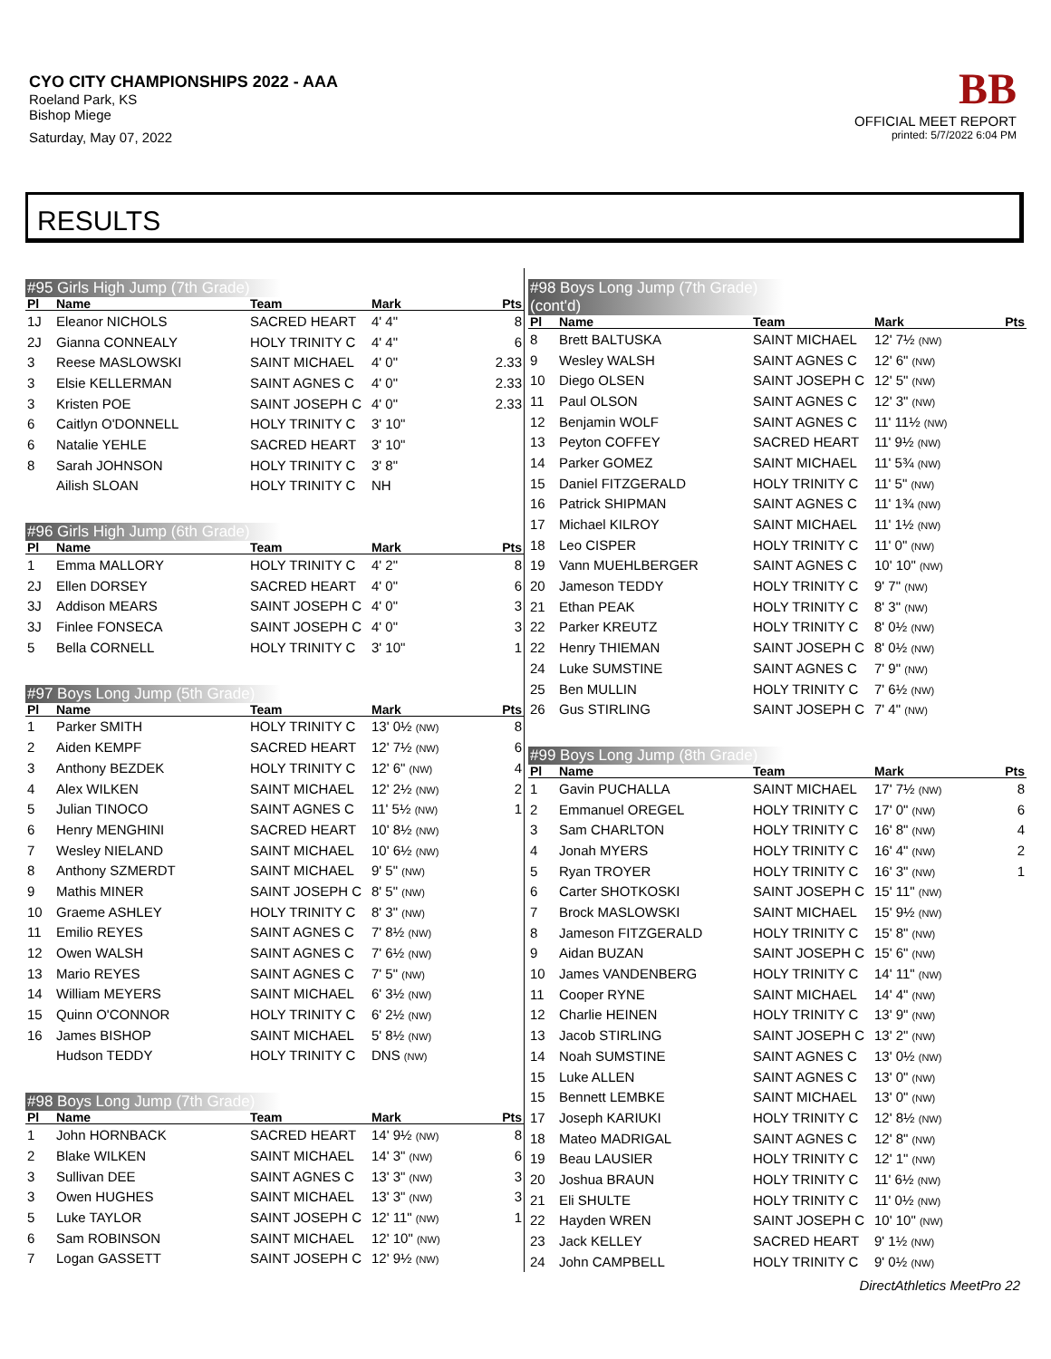CYO CITY CHAMPIONSHIPS 2022 - AAA
Roeland Park, KS
Bishop Miege
Saturday, May 07, 2022
BB
OFFICIAL MEET REPORT
printed: 5/7/2022 6:04 PM
RESULTS
#95 Girls High Jump (7th Grade)
| Pl | Name | Team | Mark | Pts |
| --- | --- | --- | --- | --- |
| 1J | Eleanor NICHOLS | SACRED HEART | 4' 4" | 8 |
| 2J | Gianna CONNEALY | HOLY TRINITY C | 4' 4" | 6 |
| 3 | Reese MASLOWSKI | SAINT MICHAEL | 4' 0" | 2.33 |
| 3 | Elsie KELLERMAN | SAINT AGNES C | 4' 0" | 2.33 |
| 3 | Kristen POE | SAINT JOSEPH C | 4' 0" | 2.33 |
| 6 | Caitlyn O'DONNELL | HOLY TRINITY C | 3' 10" | |
| 6 | Natalie YEHLE | SACRED HEART | 3' 10" | |
| 8 | Sarah JOHNSON | HOLY TRINITY C | 3' 8" | |
| | Ailish SLOAN | HOLY TRINITY C | NH | |
#96 Girls High Jump (6th Grade)
| Pl | Name | Team | Mark | Pts |
| --- | --- | --- | --- | --- |
| 1 | Emma MALLORY | HOLY TRINITY C | 4' 2" | 8 |
| 2J | Ellen DORSEY | SACRED HEART | 4' 0" | 6 |
| 3J | Addison MEARS | SAINT JOSEPH C | 4' 0" | 3 |
| 3J | Finlee FONSECA | SAINT JOSEPH C | 4' 0" | 3 |
| 5 | Bella CORNELL | HOLY TRINITY C | 3' 10" | 1 |
#97 Boys Long Jump (5th Grade)
| Pl | Name | Team | Mark | Pts |
| --- | --- | --- | --- | --- |
| 1 | Parker SMITH | HOLY TRINITY C | 13' 0½ (NW) | 8 |
| 2 | Aiden KEMPF | SACRED HEART | 12' 7½ (NW) | 6 |
| 3 | Anthony BEZDEK | HOLY TRINITY C | 12' 6" (NW) | 4 |
| 4 | Alex WILKEN | SAINT MICHAEL | 12' 2½ (NW) | 2 |
| 5 | Julian TINOCO | SAINT AGNES C | 11' 5½ (NW) | 1 |
| 6 | Henry MENGHINI | SACRED HEART | 10' 8½ (NW) | |
| 7 | Wesley NIELAND | SAINT MICHAEL | 10' 6½ (NW) | |
| 8 | Anthony SZMERDT | SAINT MICHAEL | 9' 5" (NW) | |
| 9 | Mathis MINER | SAINT JOSEPH C | 8' 5" (NW) | |
| 10 | Graeme ASHLEY | HOLY TRINITY C | 8' 3" (NW) | |
| 11 | Emilio REYES | SAINT AGNES C | 7' 8½ (NW) | |
| 12 | Owen WALSH | SAINT AGNES C | 7' 6½ (NW) | |
| 13 | Mario REYES | SAINT AGNES C | 7' 5" (NW) | |
| 14 | William MEYERS | SAINT MICHAEL | 6' 3½ (NW) | |
| 15 | Quinn O'CONNOR | HOLY TRINITY C | 6' 2½ (NW) | |
| 16 | James BISHOP | SAINT MICHAEL | 5' 8½ (NW) | |
| | Hudson TEDDY | HOLY TRINITY C | DNS (NW) | |
#98 Boys Long Jump (7th Grade)
| Pl | Name | Team | Mark | Pts |
| --- | --- | --- | --- | --- |
| 1 | John HORNBACK | SACRED HEART | 14' 9½ (NW) | 8 |
| 2 | Blake WILKEN | SAINT MICHAEL | 14' 3" (NW) | 6 |
| 3 | Sullivan DEE | SAINT AGNES C | 13' 3" (NW) | 3 |
| 3 | Owen HUGHES | SAINT MICHAEL | 13' 3" (NW) | 3 |
| 5 | Luke TAYLOR | SAINT JOSEPH C | 12' 11" (NW) | 1 |
| 6 | Sam ROBINSON | SAINT MICHAEL | 12' 10" (NW) | |
| 7 | Logan GASSETT | SAINT JOSEPH C | 12' 9½ (NW) | |
#98 Boys Long Jump (7th Grade) (cont'd)
| Pl | Name | Team | Mark | Pts |
| --- | --- | --- | --- | --- |
| 8 | Brett BALTUSKA | SAINT MICHAEL | 12' 7½ (NW) | |
| 9 | Wesley WALSH | SAINT AGNES C | 12' 6" (NW) | |
| 10 | Diego OLSEN | SAINT JOSEPH C | 12' 5" (NW) | |
| 11 | Paul OLSON | SAINT AGNES C | 12' 3" (NW) | |
| 12 | Benjamin WOLF | SAINT AGNES C | 11' 11½ (NW) | |
| 13 | Peyton COFFEY | SACRED HEART | 11' 9½ (NW) | |
| 14 | Parker GOMEZ | SAINT MICHAEL | 11' 5¾ (NW) | |
| 15 | Daniel FITZGERALD | HOLY TRINITY C | 11' 5" (NW) | |
| 16 | Patrick SHIPMAN | SAINT AGNES C | 11' 1¾ (NW) | |
| 17 | Michael KILROY | SAINT MICHAEL | 11' 1½ (NW) | |
| 18 | Leo CISPER | HOLY TRINITY C | 11' 0" (NW) | |
| 19 | Vann MUEHLBERGER | SAINT AGNES C | 10' 10" (NW) | |
| 20 | Jameson TEDDY | HOLY TRINITY C | 9' 7" (NW) | |
| 21 | Ethan PEAK | HOLY TRINITY C | 8' 3" (NW) | |
| 22 | Parker KREUTZ | HOLY TRINITY C | 8' 0½ (NW) | |
| 22 | Henry THIEMAN | SAINT JOSEPH C | 8' 0½ (NW) | |
| 24 | Luke SUMSTINE | SAINT AGNES C | 7' 9" (NW) | |
| 25 | Ben MULLIN | HOLY TRINITY C | 7' 6½ (NW) | |
| 26 | Gus STIRLING | SAINT JOSEPH C | 7' 4" (NW) | |
#99 Boys Long Jump (8th Grade)
| Pl | Name | Team | Mark | Pts |
| --- | --- | --- | --- | --- |
| 1 | Gavin PUCHALLA | SAINT MICHAEL | 17' 7½ (NW) | 8 |
| 2 | Emmanuel OREGEL | HOLY TRINITY C | 17' 0" (NW) | 6 |
| 3 | Sam CHARLTON | HOLY TRINITY C | 16' 8" (NW) | 4 |
| 4 | Jonah MYERS | HOLY TRINITY C | 16' 4" (NW) | 2 |
| 5 | Ryan TROYER | HOLY TRINITY C | 16' 3" (NW) | 1 |
| 6 | Carter SHOTKOSKI | SAINT JOSEPH C | 15' 11" (NW) | |
| 7 | Brock MASLOWSKI | SAINT MICHAEL | 15' 9½ (NW) | |
| 8 | Jameson FITZGERALD | HOLY TRINITY C | 15' 8" (NW) | |
| 9 | Aidan BUZAN | SAINT JOSEPH C | 15' 6" (NW) | |
| 10 | James VANDENBERG | HOLY TRINITY C | 14' 11" (NW) | |
| 11 | Cooper RYNE | SAINT MICHAEL | 14' 4" (NW) | |
| 12 | Charlie HEINEN | HOLY TRINITY C | 13' 9" (NW) | |
| 13 | Jacob STIRLING | SAINT JOSEPH C | 13' 2" (NW) | |
| 14 | Noah SUMSTINE | SAINT AGNES C | 13' 0½ (NW) | |
| 15 | Luke ALLEN | SAINT AGNES C | 13' 0" (NW) | |
| 15 | Bennett LEMBKE | SAINT MICHAEL | 13' 0" (NW) | |
| 17 | Joseph KARIUKI | HOLY TRINITY C | 12' 8½ (NW) | |
| 18 | Mateo MADRIGAL | SAINT AGNES C | 12' 8" (NW) | |
| 19 | Beau LAUSIER | HOLY TRINITY C | 12' 1" (NW) | |
| 20 | Joshua BRAUN | HOLY TRINITY C | 11' 6½ (NW) | |
| 21 | Eli SHULTE | HOLY TRINITY C | 11' 0½ (NW) | |
| 22 | Hayden WREN | SAINT JOSEPH C | 10' 10" (NW) | |
| 23 | Jack KELLEY | SACRED HEART | 9' 1½ (NW) | |
| 24 | John CAMPBELL | HOLY TRINITY C | 9' 0½ (NW) | |
DirectAthletics MeetPro 22